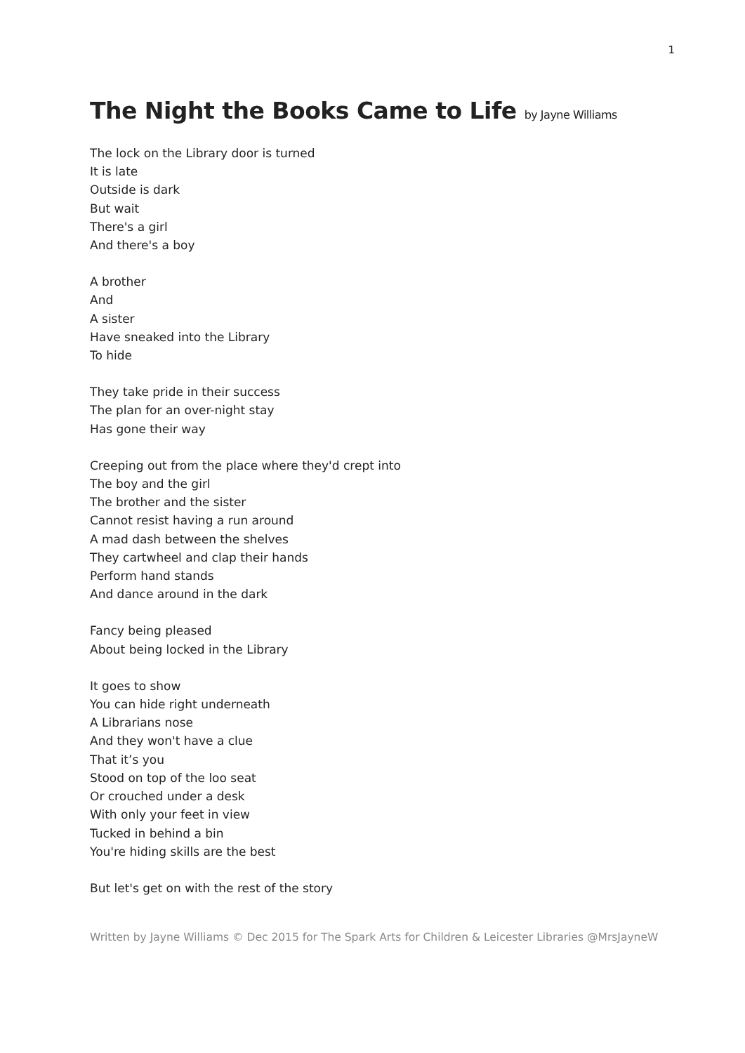1
The Night the Books Came to Life by Jayne Williams
The lock on the Library door is turned
It is late
Outside is dark
But wait
There's a girl
And there's a boy
A brother
And
A sister
Have sneaked into the Library
To hide
They take pride in their success
The plan for an over-night stay
Has gone their way
Creeping out from the place where they'd crept into
The boy and the girl
The brother and the sister
Cannot resist having a run around
A mad dash between the shelves
They cartwheel and clap their hands
Perform hand stands
And dance around in the dark
Fancy being pleased
About being locked in the Library
It goes to show
You can hide right underneath
A Librarians nose
And they won't have a clue
That it’s you
Stood on top of the loo seat
Or crouched under a desk
With only your feet in view
Tucked in behind a bin
You're hiding skills are the best
But let's get on with the rest of the story
Written by Jayne Williams © Dec 2015 for The Spark Arts for Children & Leicester Libraries @MrsJayneW